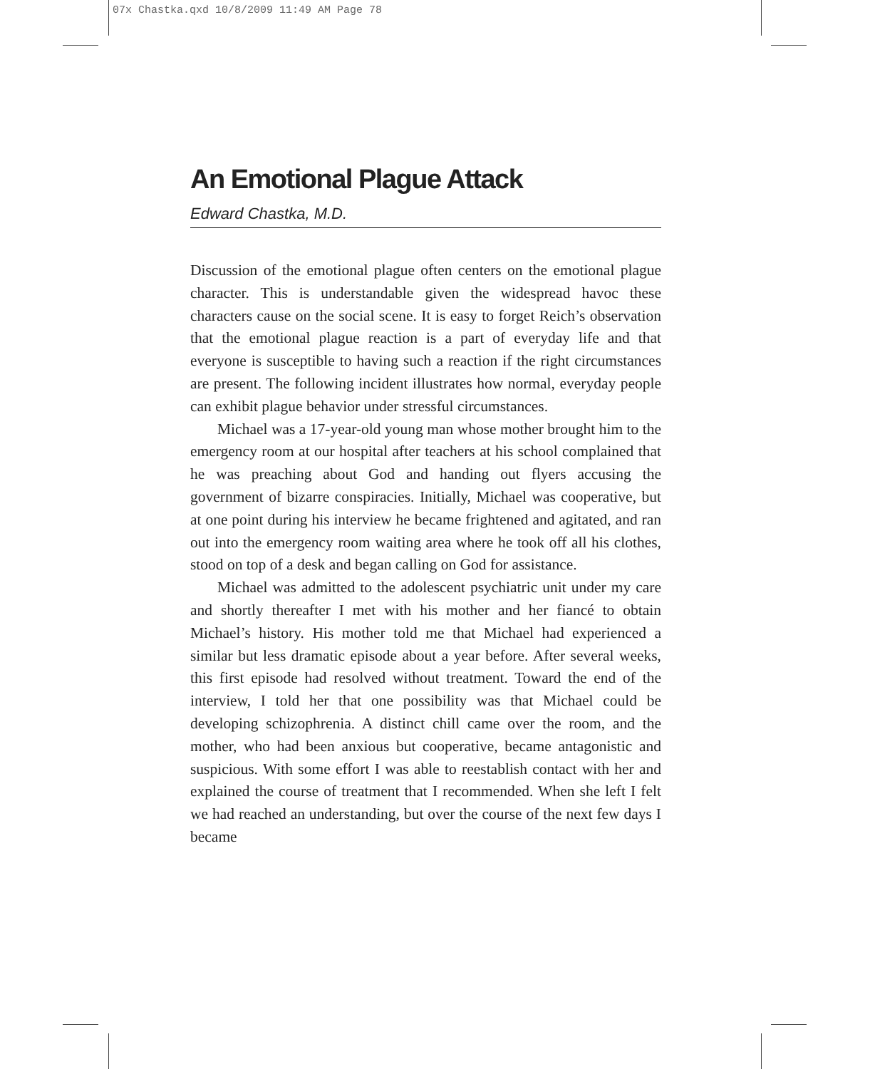07x Chastka.qxd 10/8/2009 11:49 AM Page 78
An Emotional Plague Attack
Edward Chastka, M.D.
Discussion of the emotional plague often centers on the emotional plague character. This is understandable given the widespread havoc these characters cause on the social scene. It is easy to forget Reich’s observation that the emotional plague reaction is a part of everyday life and that everyone is susceptible to having such a reaction if the right circumstances are present. The following incident illustrates how normal, everyday people can exhibit plague behavior under stressful circumstances.
Michael was a 17-year-old young man whose mother brought him to the emergency room at our hospital after teachers at his school complained that he was preaching about God and handing out flyers accusing the government of bizarre conspiracies. Initially, Michael was cooperative, but at one point during his interview he became frightened and agitated, and ran out into the emergency room waiting area where he took off all his clothes, stood on top of a desk and began calling on God for assistance.
Michael was admitted to the adolescent psychiatric unit under my care and shortly thereafter I met with his mother and her fiancé to obtain Michael’s history. His mother told me that Michael had experienced a similar but less dramatic episode about a year before. After several weeks, this first episode had resolved without treatment. Toward the end of the interview, I told her that one possibility was that Michael could be developing schizophrenia. A distinct chill came over the room, and the mother, who had been anxious but cooperative, became antagonistic and suspicious. With some effort I was able to reestablish contact with her and explained the course of treatment that I recommended. When she left I felt we had reached an understanding, but over the course of the next few days I became